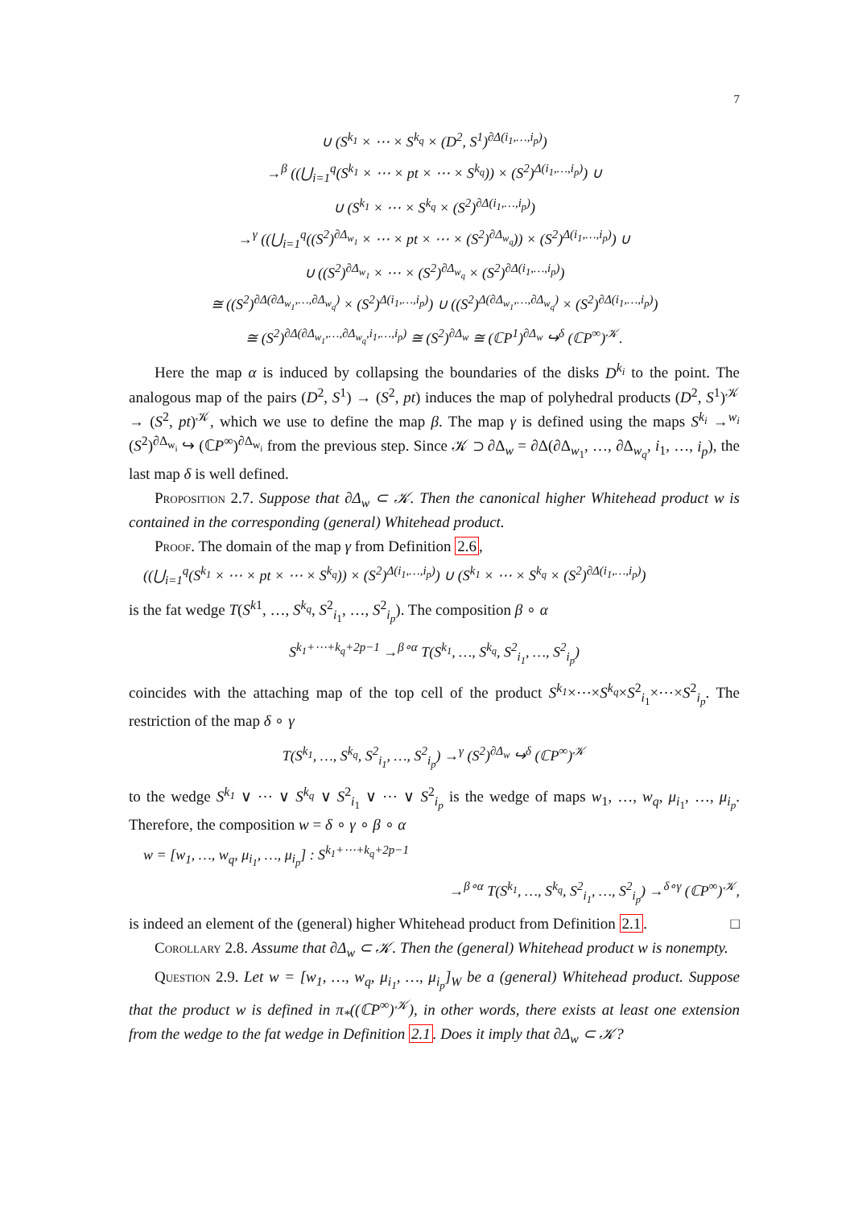7
∪ (S<sup>k<sub>1</sub></sup> × ⋯ × S<sup>k<sub>q</sub></sup> × (D<sup>2</sup>, S<sup>1</sup>)<sup>∂Δ(i<sub>1</sub>,…,i<sub>p</sub>)</sup>)
→<sup>β</sup> ((⋃<sub>i=1</sub><sup>q</sup>(S<sup>k<sub>1</sub></sup> × ⋯ × pt × ⋯ × S<sup>k<sub>q</sub></sup>)) × (S<sup>2</sup>)<sup>Δ(i<sub>1</sub>,…,i<sub>p</sub>)</sup>) ∪
∪ (S<sup>k<sub>1</sub></sup> × ⋯ × S<sup>k<sub>q</sub></sup> × (S<sup>2</sup>)<sup>∂Δ(i<sub>1</sub>,…,i<sub>p</sub>)</sup>)
→<sup>γ</sup> ((⋃<sub>i=1</sub><sup>q</sup>((S<sup>2</sup>)<sup>∂Δ<sub>w<sub>1</sub></sub></sup> × ⋯ × pt × ⋯ × (S<sup>2</sup>)<sup>∂Δ<sub>w<sub>q</sub></sub></sup>)) × (S<sup>2</sup>)<sup>Δ(i<sub>1</sub>,…,i<sub>p</sub>)</sup>) ∪
∪ ((S<sup>2</sup>)<sup>∂Δ<sub>w<sub>1</sub></sub></sup> × ⋯ × (S<sup>2</sup>)<sup>∂Δ<sub>w<sub>q</sub></sub></sup> × (S<sup>2</sup>)<sup>∂Δ(i<sub>1</sub>,…,i<sub>p</sub>)</sup>)
≅ ((S<sup>2</sup>)<sup>∂Δ(∂Δ<sub>w<sub>1</sub></sub>,…,∂Δ<sub>w<sub>q</sub></sub>)</sup> × (S<sup>2</sup>)<sup>Δ(i<sub>1</sub>,…,i<sub>p</sub>)</sup>) ∪ ((S<sup>2</sup>)<sup>Δ(∂Δ<sub>w<sub>1</sub></sub>,…,∂Δ<sub>w<sub>q</sub></sub>)</sup> × (S<sup>2</sup>)<sup>∂Δ(i<sub>1</sub>,…,i<sub>p</sub>)</sup>)
≅ (S<sup>2</sup>)<sup>∂Δ(∂Δ<sub>w<sub>1</sub></sub>,…,∂Δ<sub>w<sub>q</sub></sub>,i<sub>1</sub>,…,i<sub>p</sub>)</sup> ≅ (S<sup>2</sup>)<sup>∂Δ<sub>w</sub></sup> ≅ (ℂP<sup>1</sup>)<sup>∂Δ<sub>w</sub></sup> ↪<sup>δ</sup> (ℂP<sup>∞</sup>)<sup>𝒦</sup>.
Here the map α is induced by collapsing the boundaries of the disks D<sup>k<sub>i</sub></sup> to the point. The analogous map of the pairs (D<sup>2</sup>, S<sup>1</sup>) → (S<sup>2</sup>, pt) induces the map of polyhedral products (D<sup>2</sup>, S<sup>1</sup>)<sup>𝒦</sup> → (S<sup>2</sup>, pt)<sup>𝒦</sup>, which we use to define the map β. The map γ is defined using the maps S<sup>k<sub>i</sub></sup> →<sup>w<sub>i</sub></sup> (S<sup>2</sup>)<sup>∂Δ<sub>w<sub>i</sub></sub></sup> ↪ (ℂP<sup>∞</sup>)<sup>∂Δ<sub>w<sub>i</sub></sub></sup> from the previous step. Since 𝒦 ⊃ ∂Δ<sub>w</sub> = ∂Δ(∂Δ<sub>w<sub>1</sub></sub>, …, ∂Δ<sub>w<sub>q</sub></sub>, i<sub>1</sub>, …, i<sub>p</sub>), the last map δ is well defined.
Proposition 2.7. Suppose that ∂Δ<sub>w</sub> ⊂ 𝒦. Then the canonical higher Whitehead product w is contained in the corresponding (general) Whitehead product.
Proof. The domain of the map γ from Definition 2.6,
((⋃<sub>i=1</sub><sup>q</sup>(S<sup>k<sub>1</sub></sup> × ⋯ × pt × ⋯ × S<sup>k<sub>q</sub></sup>)) × (S<sup>2</sup>)<sup>Δ(i<sub>1</sub>,…,i<sub>p</sub>)</sup>) ∪ (S<sup>k<sub>1</sub></sup> × ⋯ × S<sup>k<sub>q</sub></sup> × (S<sup>2</sup>)<sup>∂Δ(i<sub>1</sub>,…,i<sub>p</sub>)</sup>)
is the fat wedge T(S<sup>k</sup><sup>1</sup>, …, S<sup>k<sub>q</sub></sup>, S<sup>2</sup><sub>i<sub>1</sub></sub>, …, S<sup>2</sup><sub>i<sub>p</sub></sub>). The composition β ∘ α
S<sup>k<sub>1</sub>+⋯+k<sub>q</sub>+2p−1</sup> →<sup>β∘α</sup> T(S<sup>k<sub>1</sub></sup>, …, S<sup>k<sub>q</sub></sup>, S<sup>2</sup><sub>i<sub>1</sub></sub>, …, S<sup>2</sup><sub>i<sub>p</sub></sub>)
coincides with the attaching map of the top cell of the product S<sup>k<sub>1</sub></sup>×⋯×S<sup>k<sub>q</sub></sup>×S<sup>2</sup><sub>i<sub>1</sub></sub>×⋯×S<sup>2</sup><sub>i<sub>p</sub></sub>. The restriction of the map δ ∘ γ
T(S<sup>k<sub>1</sub></sup>, …, S<sup>k<sub>q</sub></sup>, S<sup>2</sup><sub>i<sub>1</sub></sub>, …, S<sup>2</sup><sub>i<sub>p</sub></sub>) →<sup>γ</sup> (S<sup>2</sup>)<sup>∂Δ<sub>w</sub></sup> ↪<sup>δ</sup> (ℂP<sup>∞</sup>)<sup>𝒦</sup>
to the wedge S<sup>k<sub>1</sub></sup> ∨ ⋯ ∨ S<sup>k<sub>q</sub></sup> ∨ S<sup>2</sup><sub>i<sub>1</sub></sub> ∨ ⋯ ∨ S<sup>2</sup><sub>i<sub>p</sub></sub> is the wedge of maps w<sub>1</sub>, …, w<sub>q</sub>, μ<sub>i<sub>1</sub></sub>, …, μ<sub>i<sub>p</sub></sub>. Therefore, the composition w = δ ∘ γ ∘ β ∘ α
w = [w<sub>1</sub>, …, w<sub>q</sub>, μ<sub>i<sub>1</sub></sub>, …, μ<sub>i<sub>p</sub></sub>] : S<sup>k<sub>1</sub>+⋯+k<sub>q</sub>+2p−1</sup>
→<sup>β∘α</sup> T(S<sup>k<sub>1</sub></sup>, …, S<sup>k<sub>q</sub></sup>, S<sup>2</sup><sub>i<sub>1</sub></sub>, …, S<sup>2</sup><sub>i<sub>p</sub></sub>) →<sup>δ∘γ</sup> (ℂP<sup>∞</sup>)<sup>𝒦</sup>,
is indeed an element of the (general) higher Whitehead product from Definition 2.1. □
Corollary 2.8. Assume that ∂Δ<sub>w</sub> ⊂ 𝒦. Then the (general) Whitehead product w is nonempty.
Question 2.9. Let w = [w<sub>1</sub>, …, w<sub>q</sub>, μ<sub>i<sub>1</sub></sub>, …, μ<sub>i<sub>p</sub></sub>]<sub>W</sub> be a (general) Whitehead product. Suppose that the product w is defined in π<sub>*</sub>((ℂP<sup>∞</sup>)<sup>𝒦</sup>), in other words, there exists at least one extension from the wedge to the fat wedge in Definition 2.1. Does it imply that ∂Δ<sub>w</sub> ⊂ 𝒦?